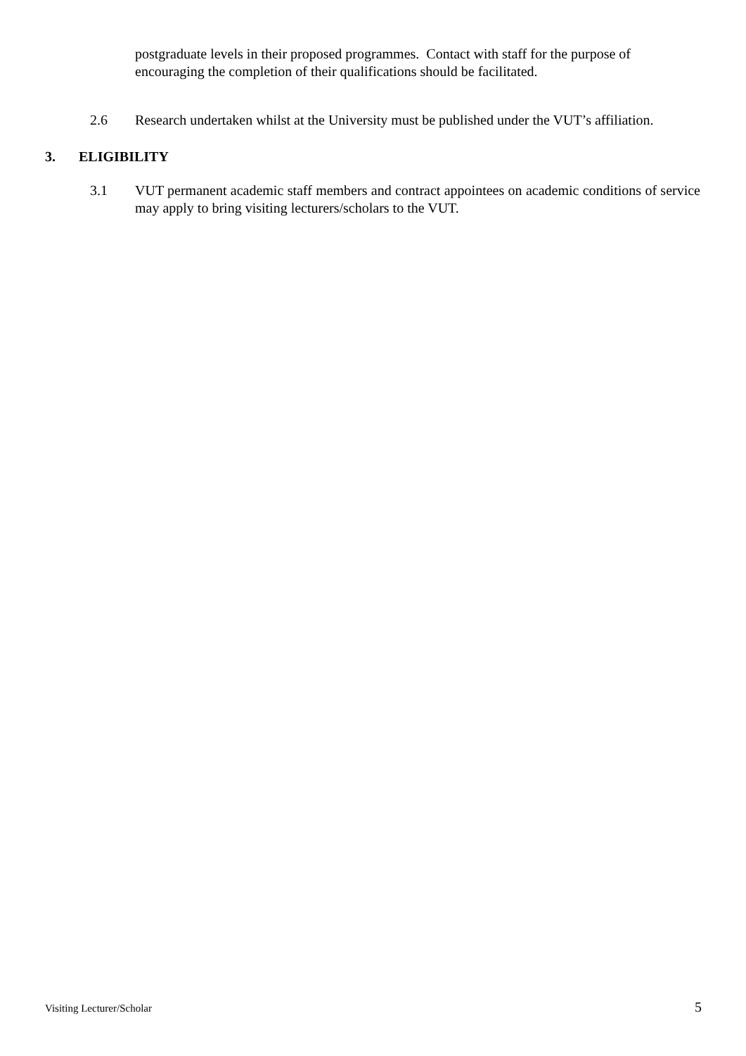postgraduate levels in their proposed programmes. Contact with staff for the purpose of encouraging the completion of their qualifications should be facilitated.
2.6 Research undertaken whilst at the University must be published under the VUT’s affiliation.
3. ELIGIBILITY
3.1 VUT permanent academic staff members and contract appointees on academic conditions of service may apply to bring visiting lecturers/scholars to the VUT.
Visiting Lecturer/Scholar 5